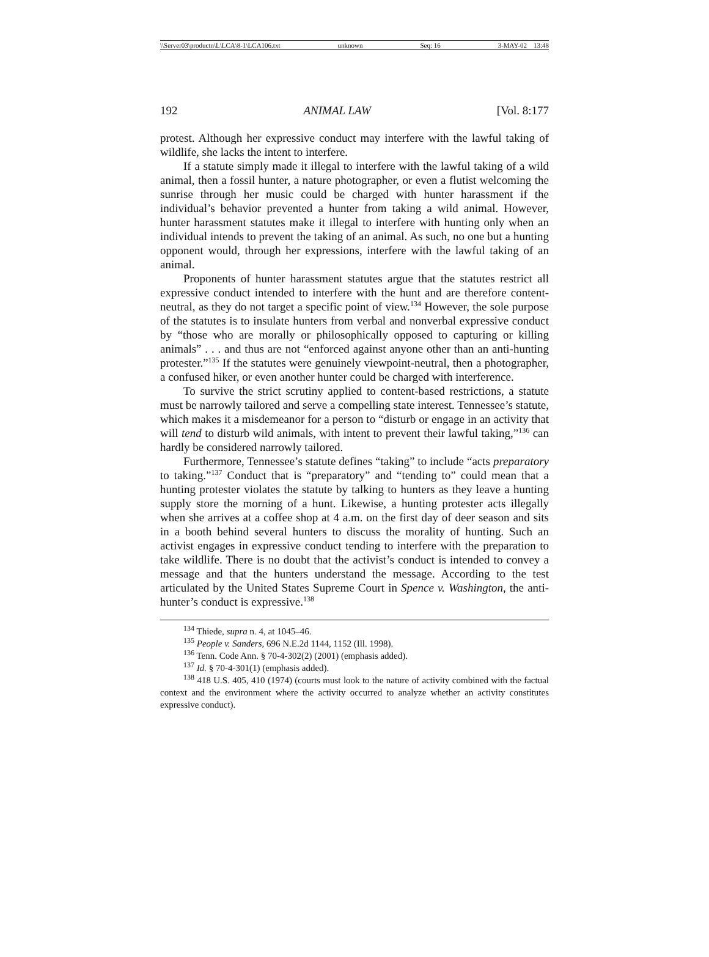\\Server03\productn\L\LCA\8-1\LCA106.txt unknown Seq: 16 3-MAY-02 13:48
192 ANIMAL LAW [Vol. 8:177
protest. Although her expressive conduct may interfere with the lawful taking of wildlife, she lacks the intent to interfere.
If a statute simply made it illegal to interfere with the lawful taking of a wild animal, then a fossil hunter, a nature photographer, or even a flutist welcoming the sunrise through her music could be charged with hunter harassment if the individual’s behavior prevented a hunter from taking a wild animal. However, hunter harassment statutes make it illegal to interfere with hunting only when an individual intends to prevent the taking of an animal. As such, no one but a hunting opponent would, through her expressions, interfere with the lawful taking of an animal.
Proponents of hunter harassment statutes argue that the statutes restrict all expressive conduct intended to interfere with the hunt and are therefore content-neutral, as they do not target a specific point of view.<sup>134</sup> However, the sole purpose of the statutes is to insulate hunters from verbal and nonverbal expressive conduct by “those who are morally or philosophically opposed to capturing or killing animals” . . . and thus are not “enforced against anyone other than an anti-hunting protester.”<sup>135</sup> If the statutes were genuinely viewpoint-neutral, then a photographer, a confused hiker, or even another hunter could be charged with interference.
To survive the strict scrutiny applied to content-based restrictions, a statute must be narrowly tailored and serve a compelling state interest. Tennessee’s statute, which makes it a misdemeanor for a person to “disturb or engage in an activity that will tend to disturb wild animals, with intent to prevent their lawful taking,”<sup>136</sup> can hardly be considered narrowly tailored.
Furthermore, Tennessee’s statute defines “taking” to include “acts preparatory to taking.”<sup>137</sup> Conduct that is “preparatory” and “tending to” could mean that a hunting protester violates the statute by talking to hunters as they leave a hunting supply store the morning of a hunt. Likewise, a hunting protester acts illegally when she arrives at a coffee shop at 4 a.m. on the first day of deer season and sits in a booth behind several hunters to discuss the morality of hunting. Such an activist engages in expressive conduct tending to interfere with the preparation to take wildlife. There is no doubt that the activist’s conduct is intended to convey a message and that the hunters understand the message. According to the test articulated by the United States Supreme Court in Spence v. Washington, the anti-hunter’s conduct is expressive.<sup>138</sup>
<sup>134</sup> Thiede, supra n. 4, at 1045–46.
<sup>135</sup> People v. Sanders, 696 N.E.2d 1144, 1152 (Ill. 1998).
<sup>136</sup> Tenn. Code Ann. § 70-4-302(2) (2001) (emphasis added).
<sup>137</sup> Id. § 70-4-301(1) (emphasis added).
<sup>138</sup> 418 U.S. 405, 410 (1974) (courts must look to the nature of activity combined with the factual context and the environment where the activity occurred to analyze whether an activity constitutes expressive conduct).